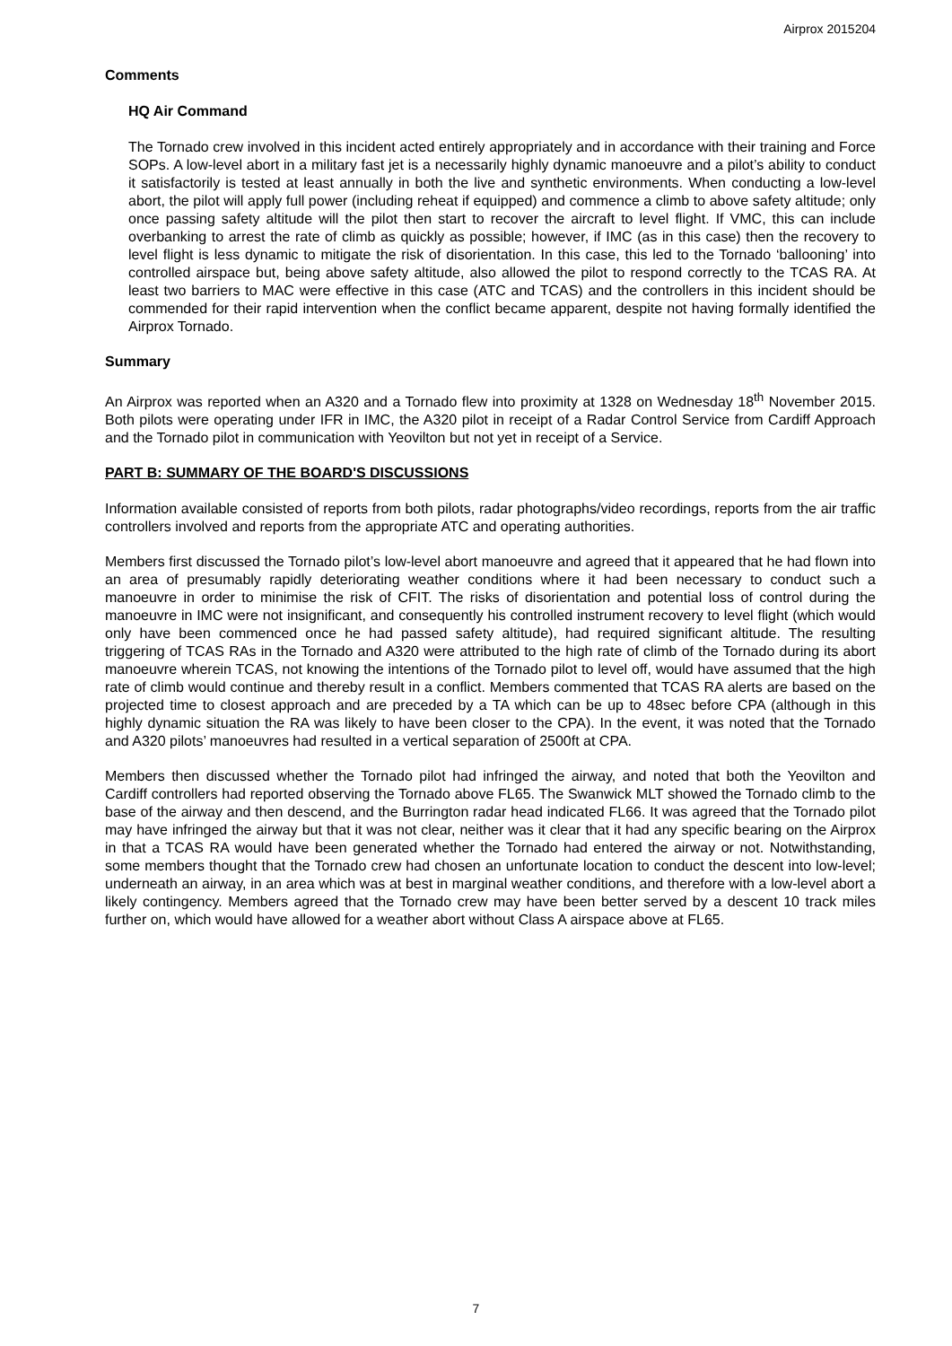Airprox 2015204
Comments
HQ Air Command
The Tornado crew involved in this incident acted entirely appropriately and in accordance with their training and Force SOPs. A low-level abort in a military fast jet is a necessarily highly dynamic manoeuvre and a pilot’s ability to conduct it satisfactorily is tested at least annually in both the live and synthetic environments. When conducting a low-level abort, the pilot will apply full power (including reheat if equipped) and commence a climb to above safety altitude; only once passing safety altitude will the pilot then start to recover the aircraft to level flight. If VMC, this can include overbanking to arrest the rate of climb as quickly as possible; however, if IMC (as in this case) then the recovery to level flight is less dynamic to mitigate the risk of disorientation. In this case, this led to the Tornado ‘ballooning’ into controlled airspace but, being above safety altitude, also allowed the pilot to respond correctly to the TCAS RA. At least two barriers to MAC were effective in this case (ATC and TCAS) and the controllers in this incident should be commended for their rapid intervention when the conflict became apparent, despite not having formally identified the Airprox Tornado.
Summary
An Airprox was reported when an A320 and a Tornado flew into proximity at 1328 on Wednesday 18<sup>th</sup> November 2015. Both pilots were operating under IFR in IMC, the A320 pilot in receipt of a Radar Control Service from Cardiff Approach and the Tornado pilot in communication with Yeovilton but not yet in receipt of a Service.
PART B: SUMMARY OF THE BOARD'S DISCUSSIONS
Information available consisted of reports from both pilots, radar photographs/video recordings, reports from the air traffic controllers involved and reports from the appropriate ATC and operating authorities.
Members first discussed the Tornado pilot’s low-level abort manoeuvre and agreed that it appeared that he had flown into an area of presumably rapidly deteriorating weather conditions where it had been necessary to conduct such a manoeuvre in order to minimise the risk of CFIT. The risks of disorientation and potential loss of control during the manoeuvre in IMC were not insignificant, and consequently his controlled instrument recovery to level flight (which would only have been commenced once he had passed safety altitude), had required significant altitude. The resulting triggering of TCAS RAs in the Tornado and A320 were attributed to the high rate of climb of the Tornado during its abort manoeuvre wherein TCAS, not knowing the intentions of the Tornado pilot to level off, would have assumed that the high rate of climb would continue and thereby result in a conflict. Members commented that TCAS RA alerts are based on the projected time to closest approach and are preceded by a TA which can be up to 48sec before CPA (although in this highly dynamic situation the RA was likely to have been closer to the CPA). In the event, it was noted that the Tornado and A320 pilots’ manoeuvres had resulted in a vertical separation of 2500ft at CPA.
Members then discussed whether the Tornado pilot had infringed the airway, and noted that both the Yeovilton and Cardiff controllers had reported observing the Tornado above FL65. The Swanwick MLT showed the Tornado climb to the base of the airway and then descend, and the Burrington radar head indicated FL66. It was agreed that the Tornado pilot may have infringed the airway but that it was not clear, neither was it clear that it had any specific bearing on the Airprox in that a TCAS RA would have been generated whether the Tornado had entered the airway or not. Notwithstanding, some members thought that the Tornado crew had chosen an unfortunate location to conduct the descent into low-level; underneath an airway, in an area which was at best in marginal weather conditions, and therefore with a low-level abort a likely contingency. Members agreed that the Tornado crew may have been better served by a descent 10 track miles further on, which would have allowed for a weather abort without Class A airspace above at FL65.
7